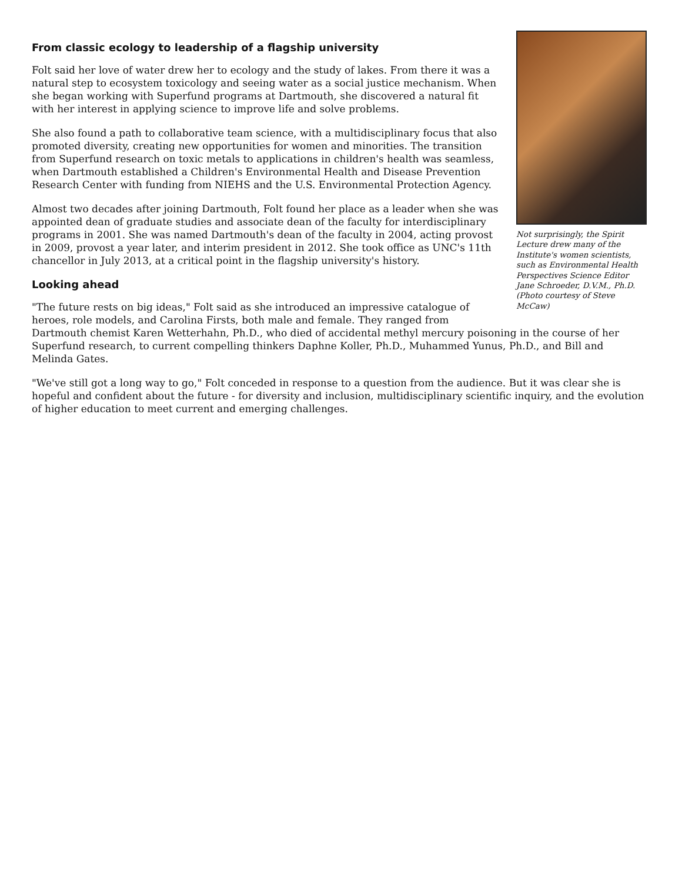Not surprisingly, the Spirit Lecture drew many of the Institute's women scientists, such as Environmental Health Perspectives Science Editor Jane Schroeder, D.V.M., Ph.D. (Photo courtesy of Steve McCaw)
From classic ecology to leadership of a flagship university
Folt said her love of water drew her to ecology and the study of lakes. From there it was a natural step to ecosystem toxicology and seeing water as a social justice mechanism. When she began working with Superfund programs at Dartmouth, she discovered a natural fit with her interest in applying science to improve life and solve problems.
She also found a path to collaborative team science, with a multidisciplinary focus that also promoted diversity, creating new opportunities for women and minorities. The transition from Superfund research on toxic metals to applications in children's health was seamless, when Dartmouth established a Children's Environmental Health and Disease Prevention Research Center with funding from NIEHS and the U.S. Environmental Protection Agency.
Almost two decades after joining Dartmouth, Folt found her place as a leader when she was appointed dean of graduate studies and associate dean of the faculty for interdisciplinary programs in 2001. She was named Dartmouth's dean of the faculty in 2004, acting provost in 2009, provost a year later, and interim president in 2012. She took office as UNC's 11th chancellor in July 2013, at a critical point in the flagship university's history.
Looking ahead
"The future rests on big ideas," Folt said as she introduced an impressive catalogue of heroes, role models, and Carolina Firsts, both male and female. They ranged from Dartmouth chemist Karen Wetterhahn, Ph.D., who died of accidental methyl mercury poisoning in the course of her Superfund research, to current compelling thinkers Daphne Koller, Ph.D., Muhammed Yunus, Ph.D., and Bill and Melinda Gates.
"We've still got a long way to go," Folt conceded in response to a question from the audience. But it was clear she is hopeful and confident about the future - for diversity and inclusion, multidisciplinary scientific inquiry, and the evolution of higher education to meet current and emerging challenges.